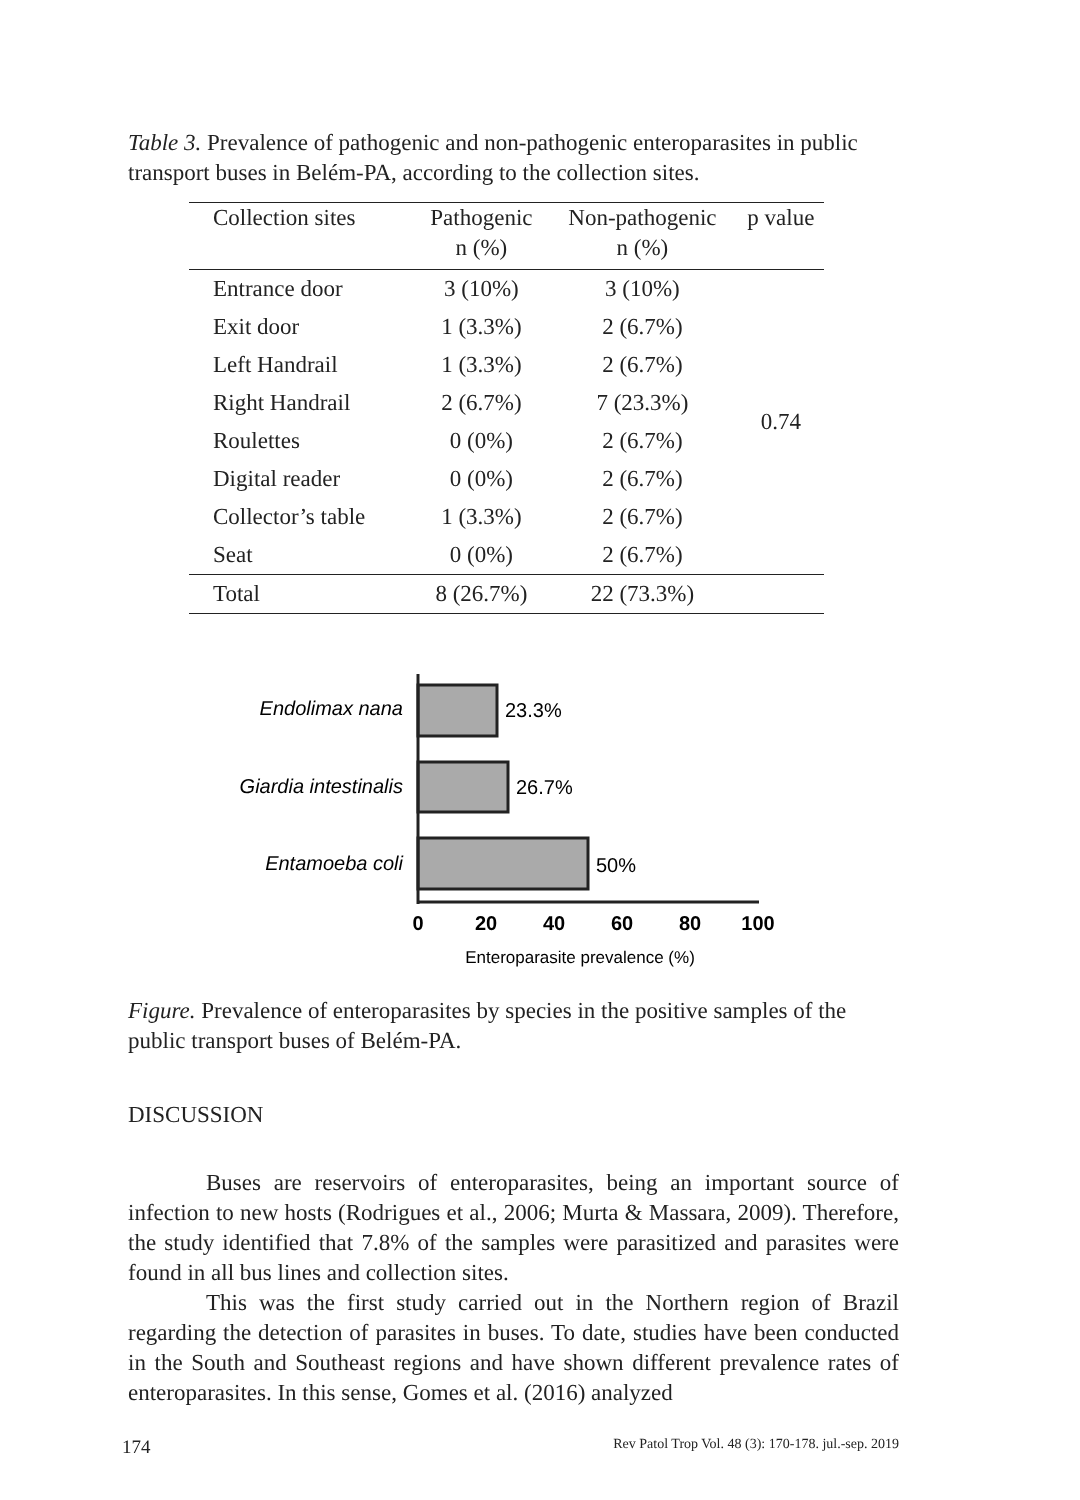Table 3. Prevalence of pathogenic and non-pathogenic enteroparasites in public transport buses in Belém-PA, according to the collection sites.
| Collection sites | Pathogenic n (%) | Non-pathogenic n (%) | p value |
| --- | --- | --- | --- |
| Entrance door | 3 (10%) | 3 (10%) | 0.74 |
| Exit door | 1 (3.3%) | 2 (6.7%) | |
| Left Handrail | 1 (3.3%) | 2 (6.7%) | |
| Right Handrail | 2 (6.7%) | 7 (23.3%) | |
| Roulettes | 0 (0%) | 2 (6.7%) | |
| Digital reader | 0 (0%) | 2 (6.7%) | |
| Collector’s table | 1 (3.3%) | 2 (6.7%) | |
| Seat | 0 (0%) | 2 (6.7%) | |
| Total | 8 (26.7%) | 22 (73.3%) | |
Endolimax nana
Giardia intestinalis
Entamoeba coli
23.3%
26.7%
50%
0
20
40
60
80
100
Enteroparasite prevalence (%)
Figure. Prevalence of enteroparasites by species in the positive samples of the public transport buses of Belém-PA.
DISCUSSION
Buses are reservoirs of enteroparasites, being an important source of infection to new hosts (Rodrigues et al., 2006; Murta & Massara, 2009). Therefore, the study identified that 7.8% of the samples were parasitized and parasites were found in all bus lines and collection sites.
This was the first study carried out in the Northern region of Brazil regarding the detection of parasites in buses. To date, studies have been conducted in the South and Southeast regions and have shown different prevalence rates of enteroparasites. In this sense, Gomes et al. (2016) analyzed
174 Rev Patol Trop Vol. 48 (3): 170-178. jul.-sep. 2019